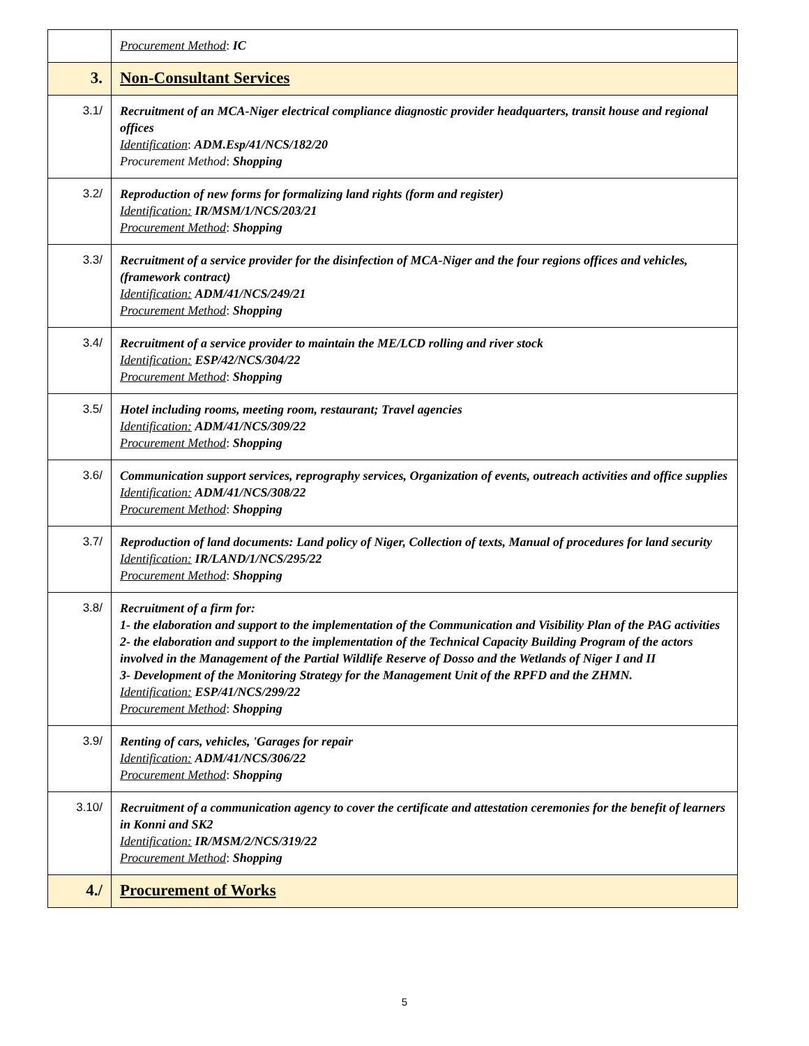| | Procurement Method : IC |
| 3. | Non-Consultant Services |
| 3.1/ | Recruitment of an MCA-Niger electrical compliance diagnostic provider headquarters, transit house and regional offices Identification : ADM.Esp/41/NCS/182/20 Procurement Method : Shopping |
| 3.2/ | Reproduction of new forms for formalizing land rights (form and register) Identification: IR/MSM/1/NCS/203/21 Procurement Method : Shopping |
| 3.3/ | Recruitment of a service provider for the disinfection of MCA-Niger and the four regions offices and vehicles, (framework contract) Identification: ADM/41/NCS/249/21 Procurement Method : Shopping |
| 3.4/ | Recruitment of a service provider to maintain the ME/LCD rolling and river stock Identification: ESP/42/NCS/304/22 Procurement Method : Shopping |
| 3.5/ | Hotel including rooms, meeting room, restaurant; Travel agencies Identification: ADM/41/NCS/309/22 Procurement Method : Shopping |
| 3.6/ | Communication support services, reprography services, Organization of events, outreach activities and office supplies Identification: ADM/41/NCS/308/22 Procurement Method : Shopping |
| 3.7/ | Reproduction of land documents: Land policy of Niger, Collection of texts, Manual of procedures for land security Identification: IR/LAND/1/NCS/295/22 Procurement Method : Shopping |
| 3.8/ | Recruitment of a firm for: 1- the elaboration and support to the implementation of the Communication and Visibility Plan of the PAG activities 2- the elaboration and support to the implementation of the Technical Capacity Building Program of the actors involved in the Management of the Partial Wildlife Reserve of Dosso and the Wetlands of Niger I and II 3- Development of the Monitoring Strategy for the Management Unit of the RPFD and the ZHMN. Identification: ESP/41/NCS/299/22 Procurement Method : Shopping |
| 3.9/ | Renting of cars, vehicles, 'Garages for repair Identification: ADM/41/NCS/306/22 Procurement Method : Shopping |
| 3.10/ | Recruitment of a communication agency to cover the certificate and attestation ceremonies for the benefit of learners in Konni and SK2 Identification: IR/MSM/2/NCS/319/22 Procurement Method : Shopping |
| 4./ | Procurement of Works |
5